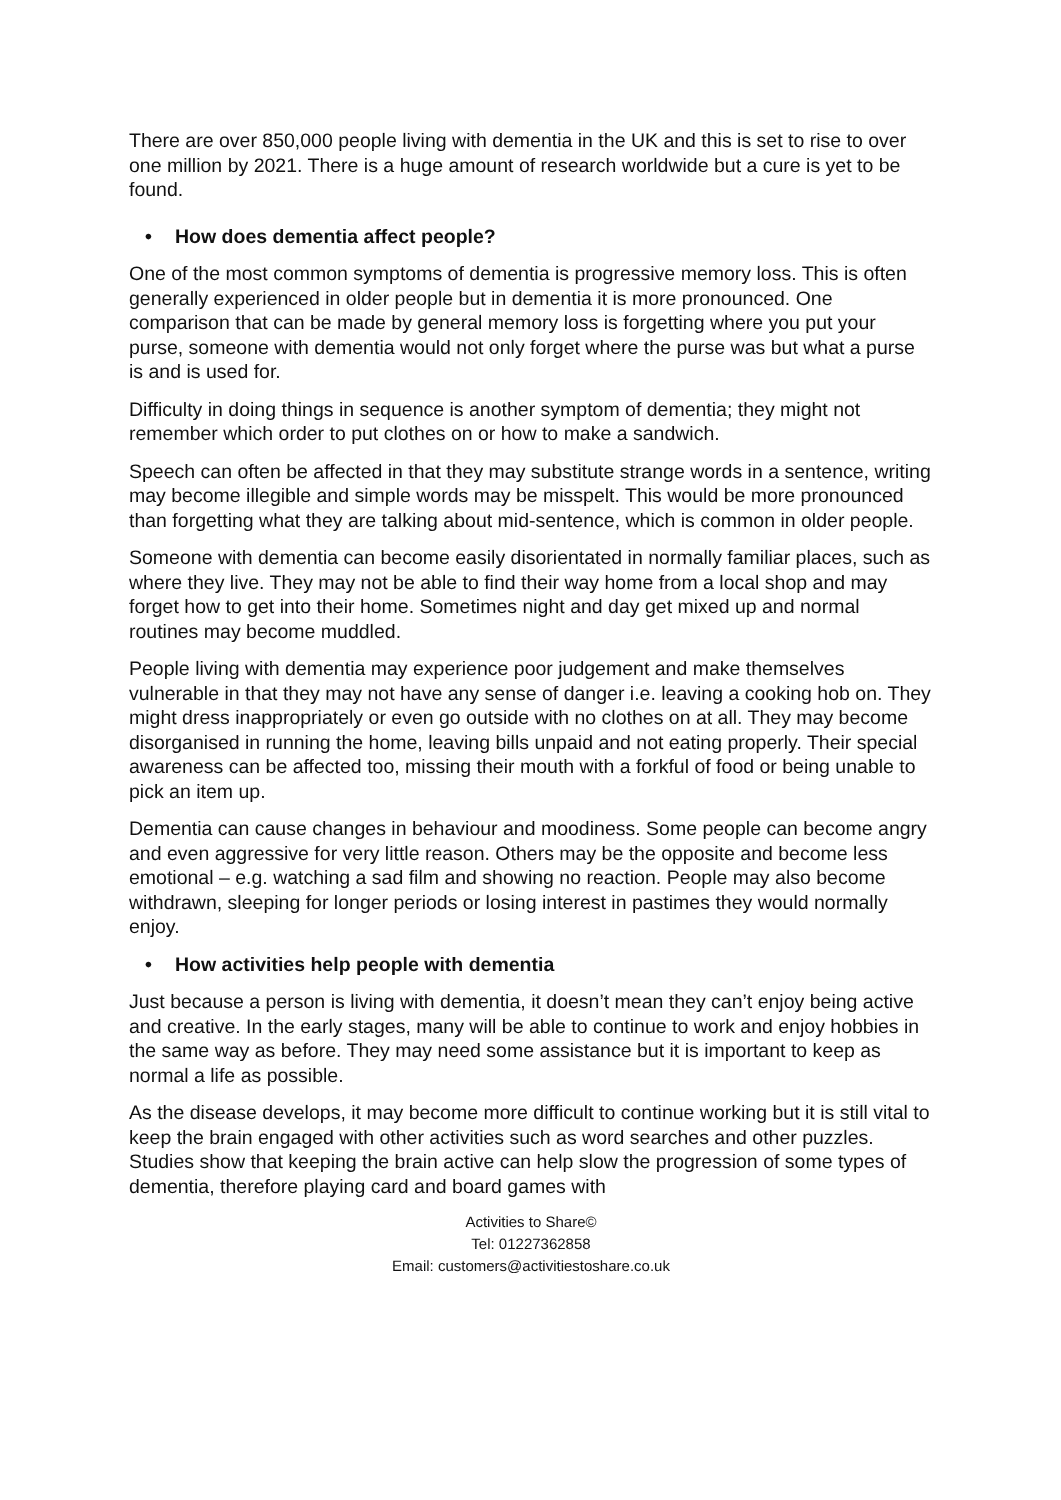There are over 850,000 people living with dementia in the UK and this is set to rise to over one million by 2021. There is a huge amount of research worldwide but a cure is yet to be found.
• How does dementia affect people?
One of the most common symptoms of dementia is progressive memory loss. This is often generally experienced in older people but in dementia it is more pronounced. One comparison that can be made by general memory loss is forgetting where you put your purse, someone with dementia would not only forget where the purse was but what a purse is and is used for.
Difficulty in doing things in sequence is another symptom of dementia; they might not remember which order to put clothes on or how to make a sandwich.
Speech can often be affected in that they may substitute strange words in a sentence, writing may become illegible and simple words may be misspelt. This would be more pronounced than forgetting what they are talking about mid-sentence, which is common in older people.
Someone with dementia can become easily disorientated in normally familiar places, such as where they live. They may not be able to find their way home from a local shop and may forget how to get into their home. Sometimes night and day get mixed up and normal routines may become muddled.
People living with dementia may experience poor judgement and make themselves vulnerable in that they may not have any sense of danger i.e. leaving a cooking hob on. They might dress inappropriately or even go outside with no clothes on at all. They may become disorganised in running the home, leaving bills unpaid and not eating properly. Their special awareness can be affected too, missing their mouth with a forkful of food or being unable to pick an item up.
Dementia can cause changes in behaviour and moodiness. Some people can become angry and even aggressive for very little reason. Others may be the opposite and become less emotional – e.g. watching a sad film and showing no reaction. People may also become withdrawn, sleeping for longer periods or losing interest in pastimes they would normally enjoy.
• How activities help people with dementia
Just because a person is living with dementia, it doesn’t mean they can’t enjoy being active and creative. In the early stages, many will be able to continue to work and enjoy hobbies in the same way as before. They may need some assistance but it is important to keep as normal a life as possible.
As the disease develops, it may become more difficult to continue working but it is still vital to keep the brain engaged with other activities such as word searches and other puzzles. Studies show that keeping the brain active can help slow the progression of some types of dementia, therefore playing card and board games with
Activities to Share©
Tel: 01227362858
Email: customers@activitiestoshare.co.uk